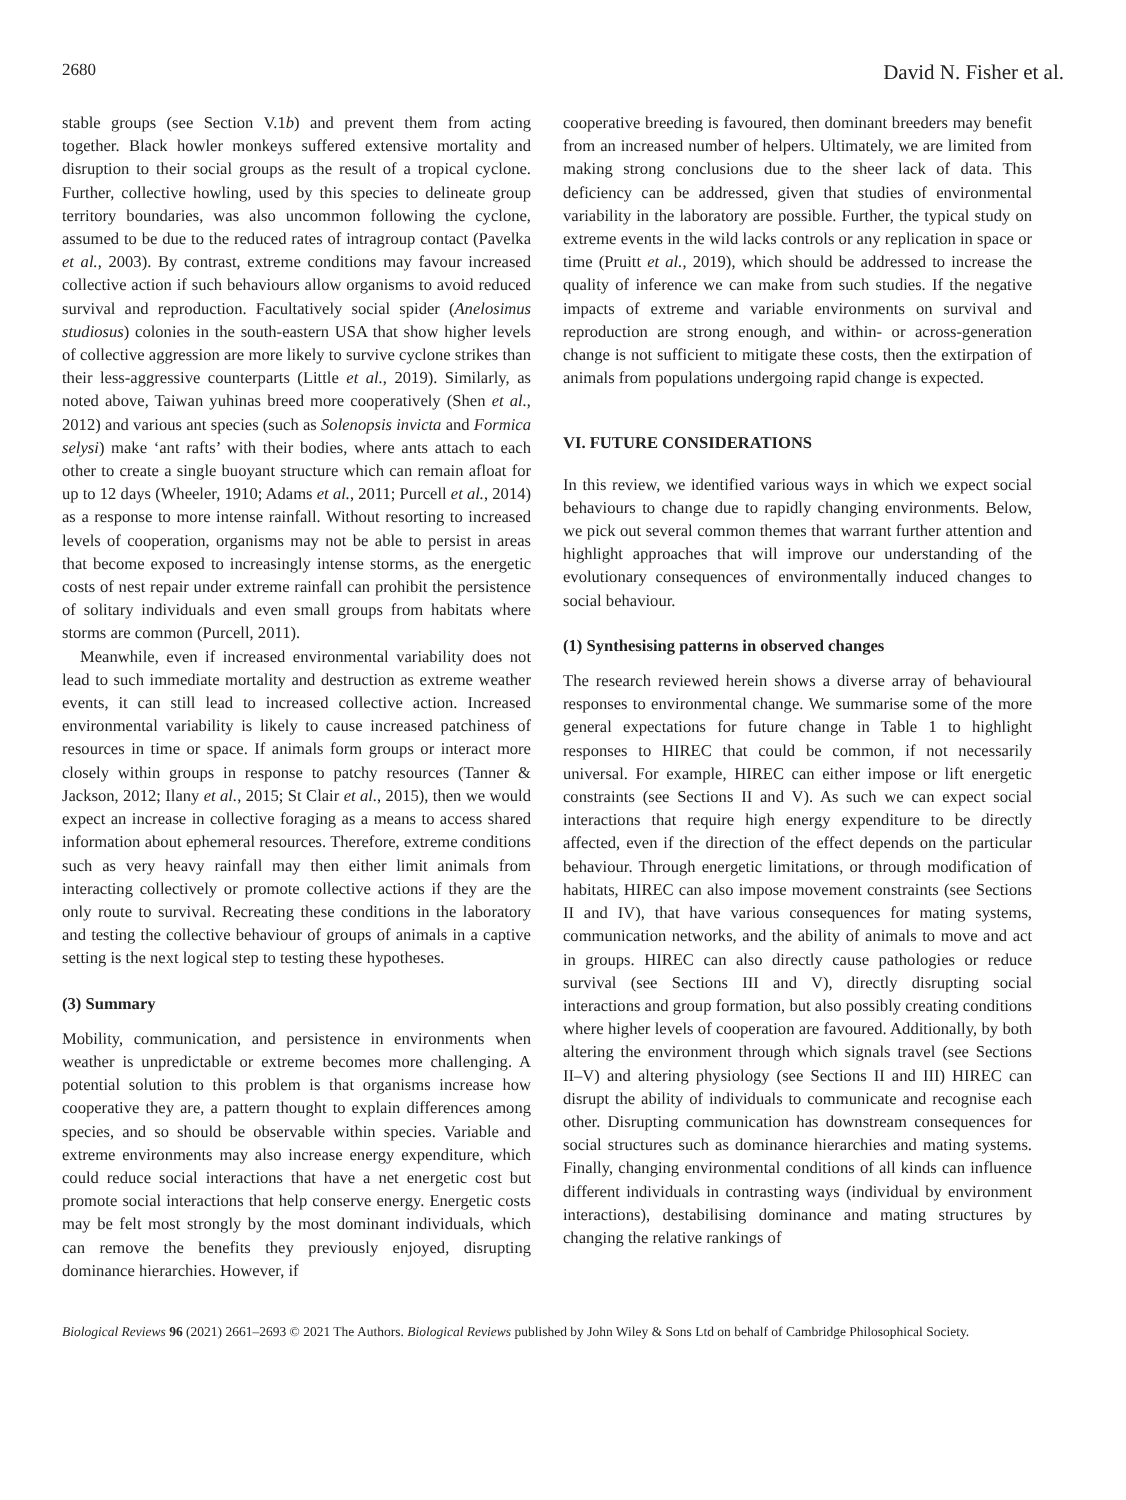2680 David N. Fisher et al.
stable groups (see Section V.1b) and prevent them from acting together. Black howler monkeys suffered extensive mortality and disruption to their social groups as the result of a tropical cyclone. Further, collective howling, used by this species to delineate group territory boundaries, was also uncommon following the cyclone, assumed to be due to the reduced rates of intragroup contact (Pavelka et al., 2003). By contrast, extreme conditions may favour increased collective action if such behaviours allow organisms to avoid reduced survival and reproduction. Facultatively social spider (Anelosimus studiosus) colonies in the south-eastern USA that show higher levels of collective aggression are more likely to survive cyclone strikes than their less-aggressive counterparts (Little et al., 2019). Similarly, as noted above, Taiwan yuhinas breed more cooperatively (Shen et al., 2012) and various ant species (such as Solenopsis invicta and Formica selysi) make ‘ant rafts’ with their bodies, where ants attach to each other to create a single buoyant structure which can remain afloat for up to 12 days (Wheeler, 1910; Adams et al., 2011; Purcell et al., 2014) as a response to more intense rainfall. Without resorting to increased levels of cooperation, organisms may not be able to persist in areas that become exposed to increasingly intense storms, as the energetic costs of nest repair under extreme rainfall can prohibit the persistence of solitary individuals and even small groups from habitats where storms are common (Purcell, 2011).
Meanwhile, even if increased environmental variability does not lead to such immediate mortality and destruction as extreme weather events, it can still lead to increased collective action. Increased environmental variability is likely to cause increased patchiness of resources in time or space. If animals form groups or interact more closely within groups in response to patchy resources (Tanner & Jackson, 2012; Ilany et al., 2015; St Clair et al., 2015), then we would expect an increase in collective foraging as a means to access shared information about ephemeral resources. Therefore, extreme conditions such as very heavy rainfall may then either limit animals from interacting collectively or promote collective actions if they are the only route to survival. Recreating these conditions in the laboratory and testing the collective behaviour of groups of animals in a captive setting is the next logical step to testing these hypotheses.
(3) Summary
Mobility, communication, and persistence in environments when weather is unpredictable or extreme becomes more challenging. A potential solution to this problem is that organisms increase how cooperative they are, a pattern thought to explain differences among species, and so should be observable within species. Variable and extreme environments may also increase energy expenditure, which could reduce social interactions that have a net energetic cost but promote social interactions that help conserve energy. Energetic costs may be felt most strongly by the most dominant individuals, which can remove the benefits they previously enjoyed, disrupting dominance hierarchies. However, if
cooperative breeding is favoured, then dominant breeders may benefit from an increased number of helpers. Ultimately, we are limited from making strong conclusions due to the sheer lack of data. This deficiency can be addressed, given that studies of environmental variability in the laboratory are possible. Further, the typical study on extreme events in the wild lacks controls or any replication in space or time (Pruitt et al., 2019), which should be addressed to increase the quality of inference we can make from such studies. If the negative impacts of extreme and variable environments on survival and reproduction are strong enough, and within- or across-generation change is not sufficient to mitigate these costs, then the extirpation of animals from populations undergoing rapid change is expected.
VI. FUTURE CONSIDERATIONS
In this review, we identified various ways in which we expect social behaviours to change due to rapidly changing environments. Below, we pick out several common themes that warrant further attention and highlight approaches that will improve our understanding of the evolutionary consequences of environmentally induced changes to social behaviour.
(1) Synthesising patterns in observed changes
The research reviewed herein shows a diverse array of behavioural responses to environmental change. We summarise some of the more general expectations for future change in Table 1 to highlight responses to HIREC that could be common, if not necessarily universal. For example, HIREC can either impose or lift energetic constraints (see Sections II and V). As such we can expect social interactions that require high energy expenditure to be directly affected, even if the direction of the effect depends on the particular behaviour. Through energetic limitations, or through modification of habitats, HIREC can also impose movement constraints (see Sections II and IV), that have various consequences for mating systems, communication networks, and the ability of animals to move and act in groups. HIREC can also directly cause pathologies or reduce survival (see Sections III and V), directly disrupting social interactions and group formation, but also possibly creating conditions where higher levels of cooperation are favoured. Additionally, by both altering the environment through which signals travel (see Sections II–V) and altering physiology (see Sections II and III) HIREC can disrupt the ability of individuals to communicate and recognise each other. Disrupting communication has downstream consequences for social structures such as dominance hierarchies and mating systems. Finally, changing environmental conditions of all kinds can influence different individuals in contrasting ways (individual by environment interactions), destabilising dominance and mating structures by changing the relative rankings of
Biological Reviews 96 (2021) 2661–2693 © 2021 The Authors. Biological Reviews published by John Wiley & Sons Ltd on behalf of Cambridge Philosophical Society.